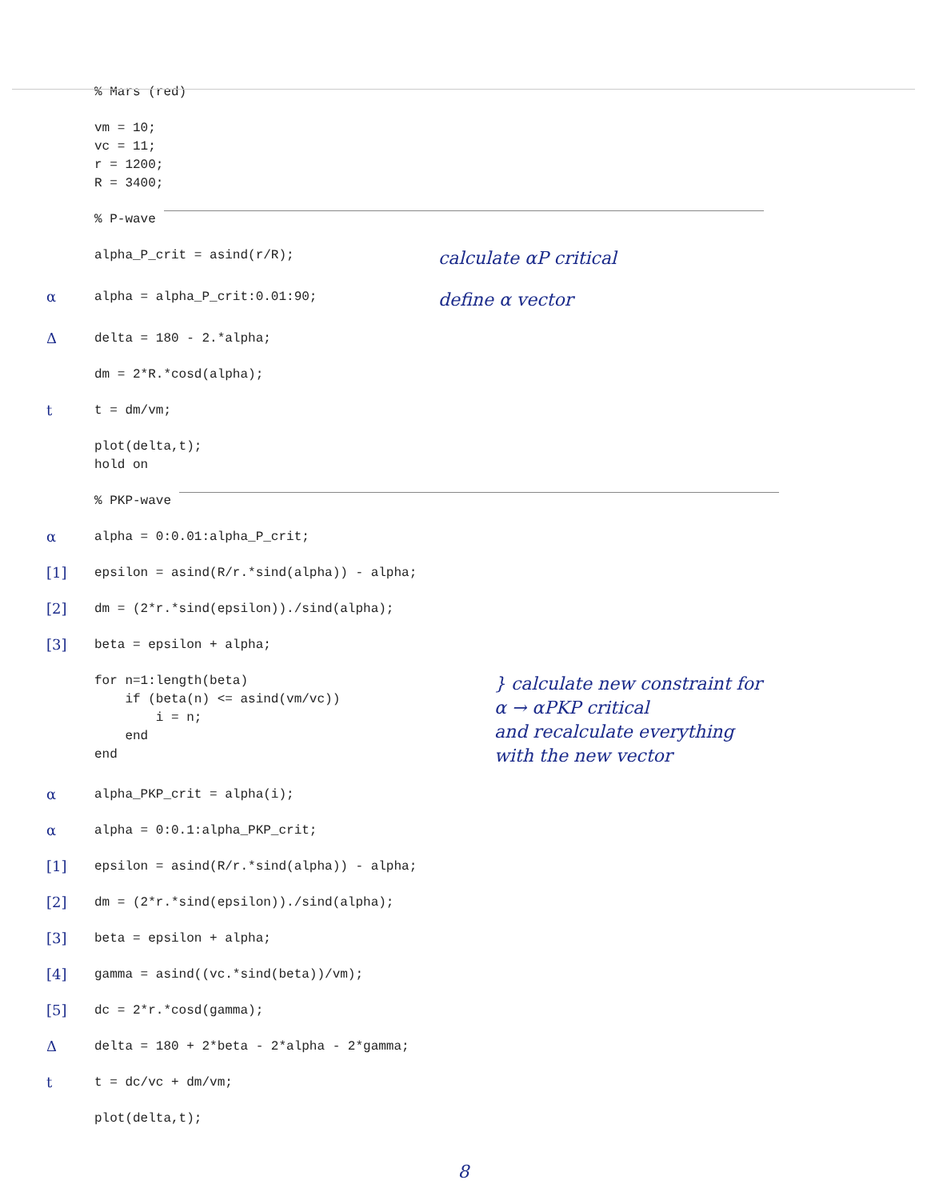% Mars (red)
vm = 10;
vc = 11;
r = 1200;
R = 3400;
% P-wave
alpha_P_crit = asind(r/R);
calculate αP critical
α
alpha = alpha_P_crit:0.01:90;
define α vector
Δ
delta = 180 - 2.*alpha;
dm = 2*R.*cosd(alpha);
t
t = dm/vm;
plot(delta,t);
hold on
% PKP-wave
α
alpha = 0:0.01:alpha_P_crit;
[1]
epsilon = asind(R/r.*sind(alpha)) - alpha;
[2]
dm = (2*r.*sind(epsilon))./sind(alpha);
[3]
beta = epsilon + alpha;
for n=1:length(beta)
    if (beta(n) <= asind(vm/vc))
        i = n;
    end
end
} calculate new constraint for
α → αPKP critical
and recalculate everything
with the new vector
α
alpha_PKP_crit = alpha(i);
α
alpha = 0:0.1:alpha_PKP_crit;
[1]
epsilon = asind(R/r.*sind(alpha)) - alpha;
[2]
dm = (2*r.*sind(epsilon))./sind(alpha);
[3]
beta = epsilon + alpha;
[4]
gamma = asind((vc.*sind(beta))/vm);
[5]
dc = 2*r.*cosd(gamma);
Δ
delta = 180 + 2*beta - 2*alpha - 2*gamma;
t
t = dc/vc + dm/vm;
plot(delta,t);
8